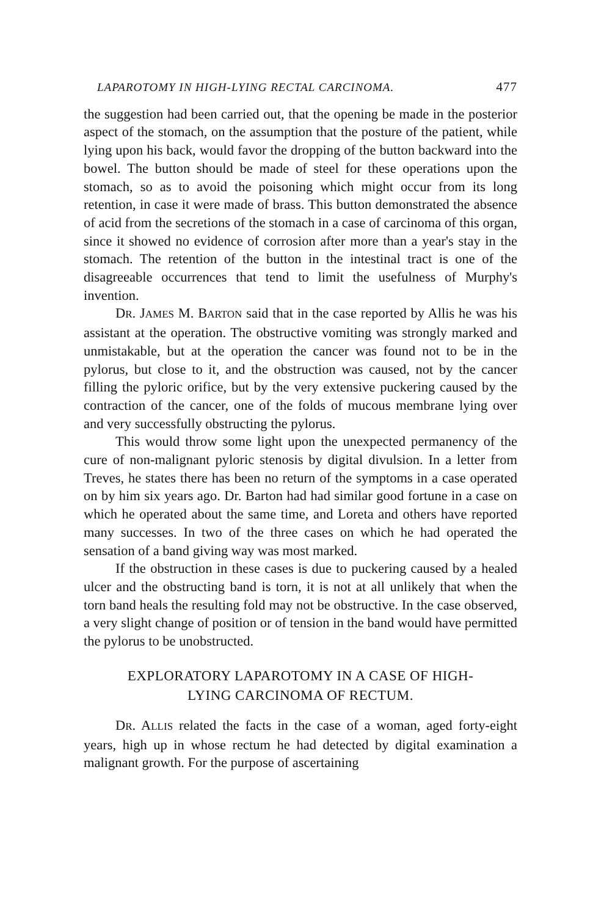LAPAROTOMY IN HIGH-LYING RECTAL CARCINOMA. 477
the suggestion had been carried out, that the opening be made in the posterior aspect of the stomach, on the assumption that the posture of the patient, while lying upon his back, would favor the dropping of the button backward into the bowel. The button should be made of steel for these operations upon the stomach, so as to avoid the poisoning which might occur from its long retention, in case it were made of brass. This button demonstrated the absence of acid from the secretions of the stomach in a case of carcinoma of this organ, since it showed no evidence of corrosion after more than a year's stay in the stomach. The retention of the button in the intestinal tract is one of the disagreeable occurrences that tend to limit the usefulness of Murphy's invention.
DR. JAMES M. BARTON said that in the case reported by Allis he was his assistant at the operation. The obstructive vomiting was strongly marked and unmistakable, but at the operation the cancer was found not to be in the pylorus, but close to it, and the obstruction was caused, not by the cancer filling the pyloric orifice, but by the very extensive puckering caused by the contraction of the cancer, one of the folds of mucous membrane lying over and very successfully obstructing the pylorus.
This would throw some light upon the unexpected permanency of the cure of non-malignant pyloric stenosis by digital divulsion. In a letter from Treves, he states there has been no return of the symptoms in a case operated on by him six years ago. Dr. Barton had had similar good fortune in a case on which he operated about the same time, and Loreta and others have reported many successes. In two of the three cases on which he had operated the sensation of a band giving way was most marked.
If the obstruction in these cases is due to puckering caused by a healed ulcer and the obstructing band is torn, it is not at all unlikely that when the torn band heals the resulting fold may not be obstructive. In the case observed, a very slight change of position or of tension in the band would have permitted the pylorus to be unobstructed.
EXPLORATORY LAPAROTOMY IN A CASE OF HIGH-
LYING CARCINOMA OF RECTUM.
DR. ALLIS related the facts in the case of a woman, aged forty-eight years, high up in whose rectum he had detected by digital examination a malignant growth. For the purpose of ascertaining